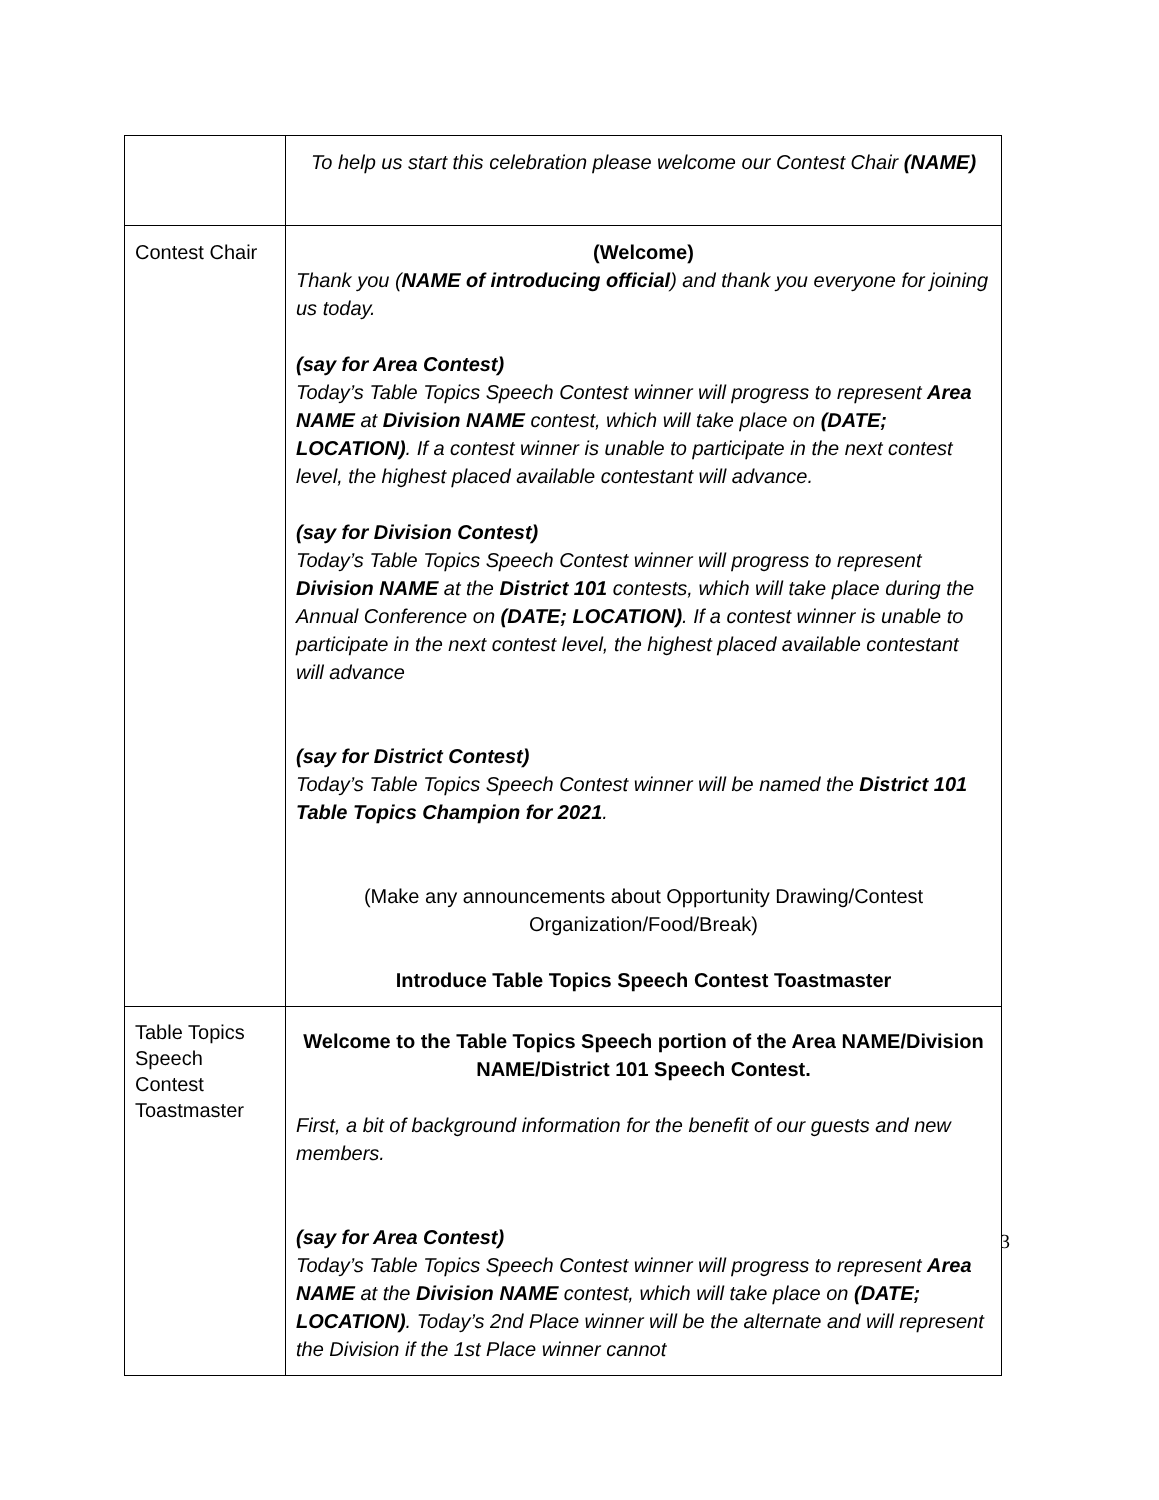| | To help us start this celebration please welcome our Contest Chair (NAME) |
| Contest Chair | (Welcome) Thank you ( NAME of introducing official ) and thank you everyone for joining us today. (say for Area Contest) Today’s Table Topics Speech Contest winner will progress to represent Area NAME at Division NAME contest, which will take place on (DATE; LOCATION) . If a contest winner is unable to participate in the next contest level, the highest placed available contestant will advance. (say for Division Contest) Today’s Table Topics Speech Contest winner will progress to represent Division NAME at the District 101 contests, which will take place during the Annual Conference on (DATE; LOCATION) . If a contest winner is unable to participate in the next contest level, the highest placed available contestant will advance (say for District Contest) Today’s Table Topics Speech Contest winner will be named the District 101 Table Topics Champion for 2021 . (Make any announcements about Opportunity Drawing/Contest Organization/Food/Break) Introduce Table Topics Speech Contest Toastmaster |
| Table Topics Speech Contest Toastmaster | Welcome to the Table Topics Speech portion of the Area NAME/Division NAME/District 101 Speech Contest. First, a bit of background information for the benefit of our guests and new members. (say for Area Contest) Today’s Table Topics Speech Contest winner will progress to represent Area NAME at the Division NAME contest, which will take place on (DATE; LOCATION) . Today’s 2nd Place winner will be the alternate and will represent the Division if the 1st Place winner cannot |
3